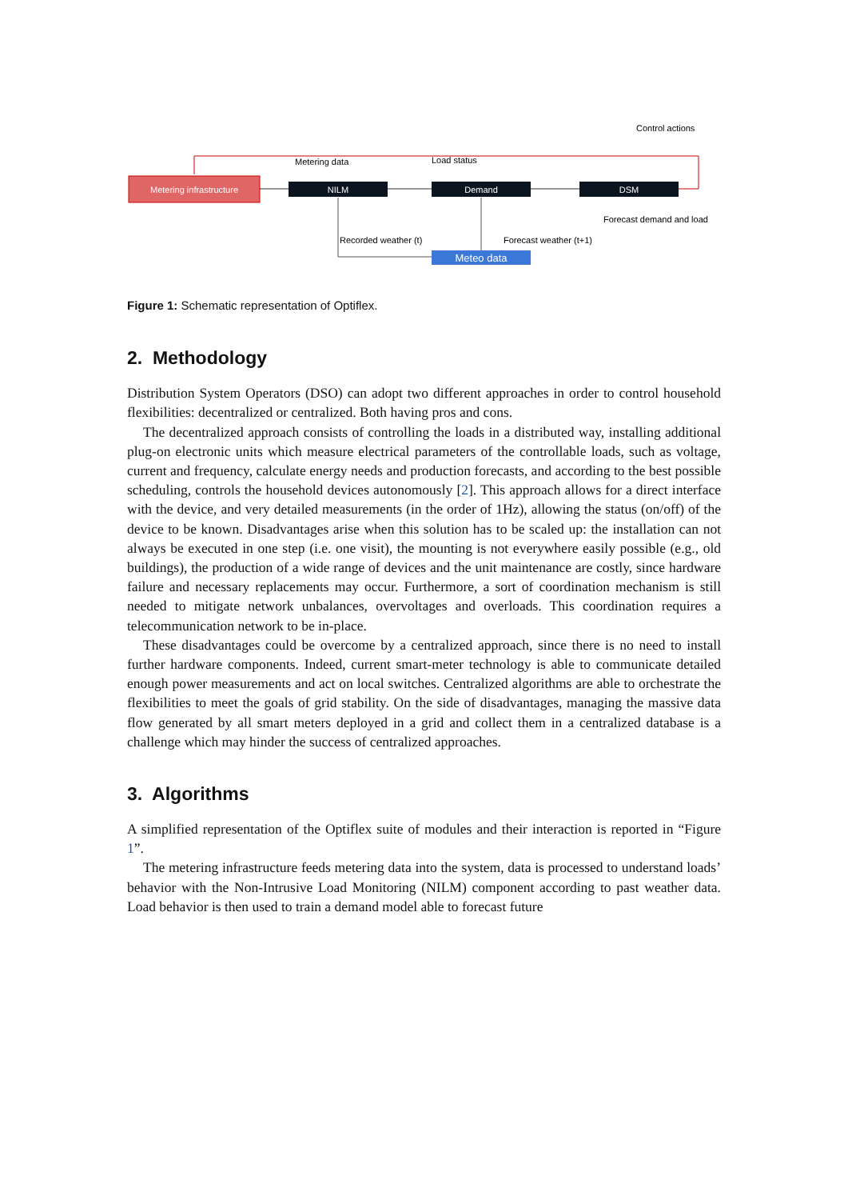Metering infrastructure
NILM
Demand
DSM
Meteo data
Metering data
Load status
Control actions
Forecast demand and load
Recorded weather (t)
Forecast weather (t+1)
Figure 1: Schematic representation of Optiflex.
2. Methodology
Distribution System Operators (DSO) can adopt two different approaches in order to control household flexibilities: decentralized or centralized. Both having pros and cons.
The decentralized approach consists of controlling the loads in a distributed way, installing additional plug-on electronic units which measure electrical parameters of the controllable loads, such as voltage, current and frequency, calculate energy needs and production forecasts, and according to the best possible scheduling, controls the household devices autonomously [2]. This approach allows for a direct interface with the device, and very detailed measurements (in the order of 1Hz), allowing the status (on/off) of the device to be known. Disadvantages arise when this solution has to be scaled up: the installation can not always be executed in one step (i.e. one visit), the mounting is not everywhere easily possible (e.g., old buildings), the production of a wide range of devices and the unit maintenance are costly, since hardware failure and necessary replacements may occur. Furthermore, a sort of coordination mechanism is still needed to mitigate network unbalances, overvoltages and overloads. This coordination requires a telecommunication network to be in-place.
These disadvantages could be overcome by a centralized approach, since there is no need to install further hardware components. Indeed, current smart-meter technology is able to communicate detailed enough power measurements and act on local switches. Centralized algorithms are able to orchestrate the flexibilities to meet the goals of grid stability. On the side of disadvantages, managing the massive data flow generated by all smart meters deployed in a grid and collect them in a centralized database is a challenge which may hinder the success of centralized approaches.
3. Algorithms
A simplified representation of the Optiflex suite of modules and their interaction is reported in “Figure 1”.
The metering infrastructure feeds metering data into the system, data is processed to understand loads’ behavior with the Non-Intrusive Load Monitoring (NILM) component according to past weather data. Load behavior is then used to train a demand model able to forecast future